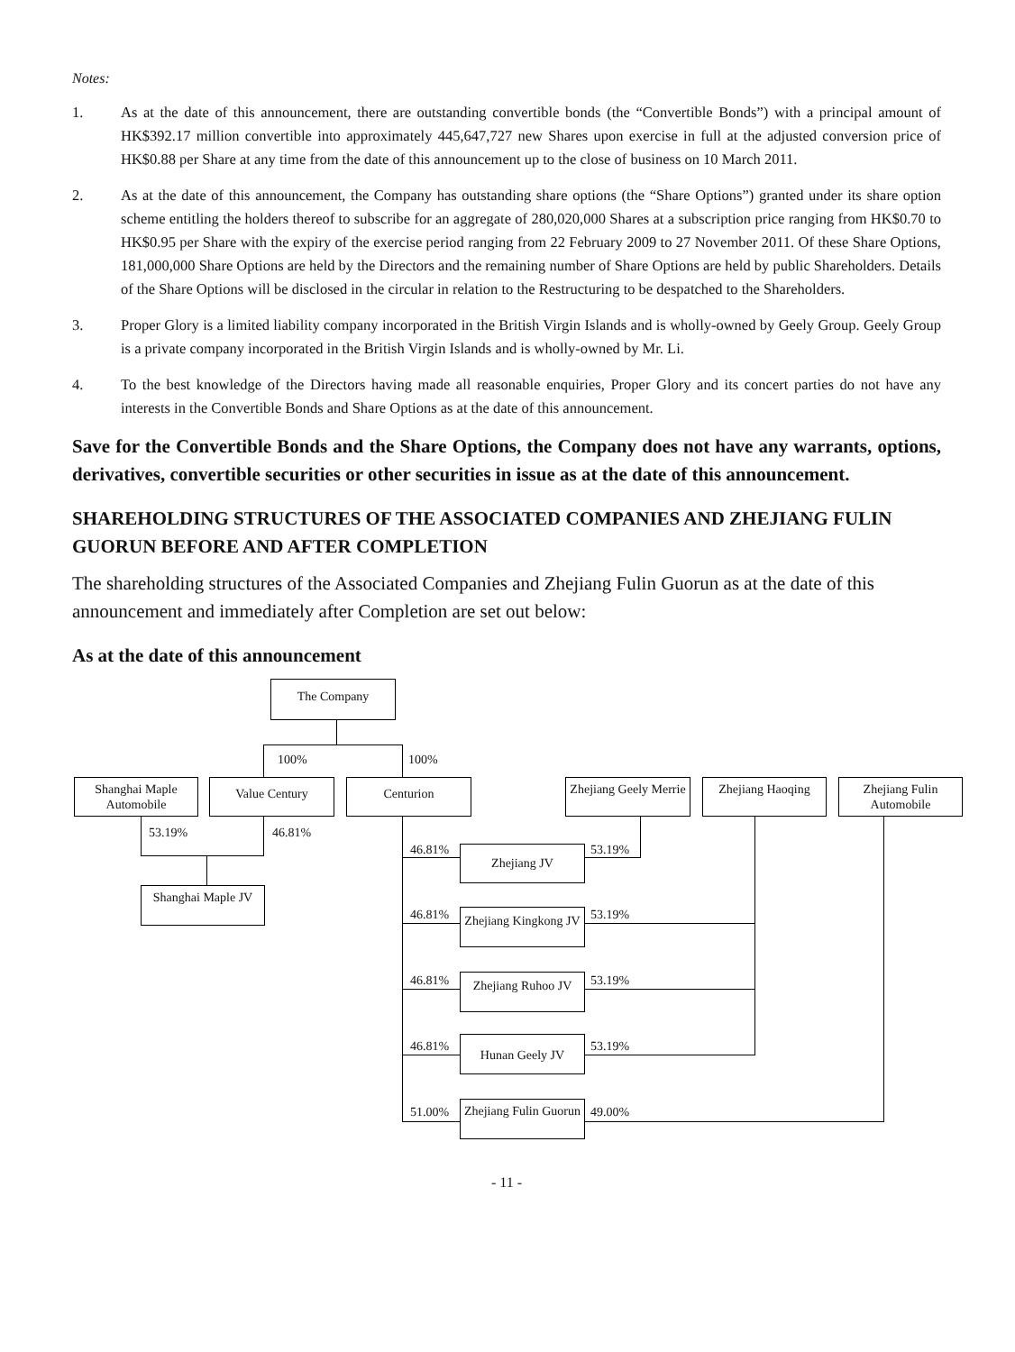Notes:
1. As at the date of this announcement, there are outstanding convertible bonds (the “Convertible Bonds”) with a principal amount of HK$392.17 million convertible into approximately 445,647,727 new Shares upon exercise in full at the adjusted conversion price of HK$0.88 per Share at any time from the date of this announcement up to the close of business on 10 March 2011.
2. As at the date of this announcement, the Company has outstanding share options (the “Share Options”) granted under its share option scheme entitling the holders thereof to subscribe for an aggregate of 280,020,000 Shares at a subscription price ranging from HK$0.70 to HK$0.95 per Share with the expiry of the exercise period ranging from 22 February 2009 to 27 November 2011. Of these Share Options, 181,000,000 Share Options are held by the Directors and the remaining number of Share Options are held by public Shareholders. Details of the Share Options will be disclosed in the circular in relation to the Restructuring to be despatched to the Shareholders.
3. Proper Glory is a limited liability company incorporated in the British Virgin Islands and is wholly-owned by Geely Group. Geely Group is a private company incorporated in the British Virgin Islands and is wholly-owned by Mr. Li.
4. To the best knowledge of the Directors having made all reasonable enquiries, Proper Glory and its concert parties do not have any interests in the Convertible Bonds and Share Options as at the date of this announcement.
Save for the Convertible Bonds and the Share Options, the Company does not have any warrants, options, derivatives, convertible securities or other securities in issue as at the date of this announcement.
SHAREHOLDING STRUCTURES OF THE ASSOCIATED COMPANIES AND ZHEJIANG FULIN GUORUN BEFORE AND AFTER COMPLETION
The shareholding structures of the Associated Companies and Zhejiang Fulin Guorun as at the date of this announcement and immediately after Completion are set out below:
As at the date of this announcement
The Company
100% 100%
Shanghai Maple Automobile
Value Century Centurion
Zhejiang Geely Merrie
Zhejiang Haoqing
Zhejiang Fulin Automobile
53.19% 46.81%
Shanghai Maple JV
46.81% Zhejiang JV 53.19%
46.81%
Zhejiang Kingkong JV
53.19%
46.81%
Zhejiang Ruhoo JV
53.19%
46.81% Hunan Geely JV 53.19%
51.00%
Zhejiang Fulin Guorun
49.00%
- 11 -